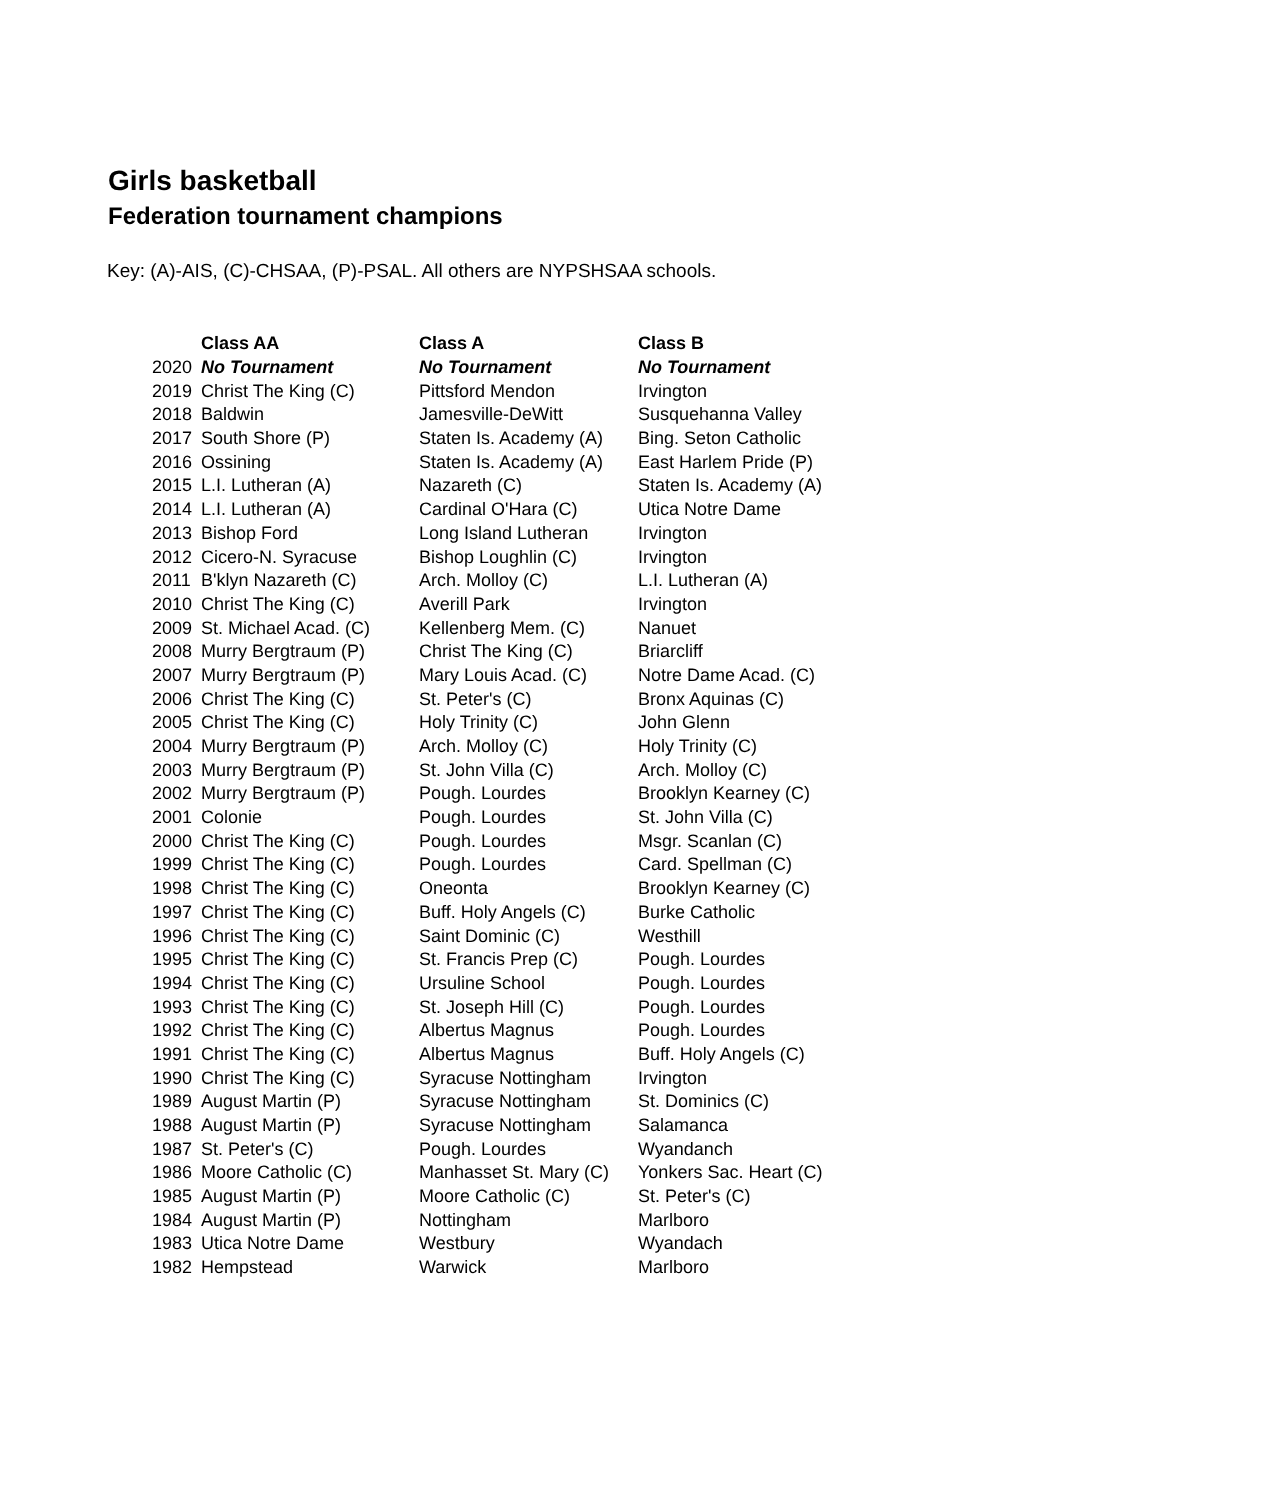Girls basketball
Federation tournament champions
Key: (A)-AIS, (C)-CHSAA, (P)-PSAL. All others are NYPSHSAA schools.
| | Class AA | Class A | Class B |
| 2020 | No Tournament | No Tournament | No Tournament |
| 2019 | Christ The King (C) | Pittsford Mendon | Irvington |
| 2018 | Baldwin | Jamesville-DeWitt | Susquehanna Valley |
| 2017 | South Shore (P) | Staten Is. Academy (A) | Bing. Seton Catholic |
| 2016 | Ossining | Staten Is. Academy (A) | East Harlem Pride (P) |
| 2015 | L.I. Lutheran (A) | Nazareth (C) | Staten Is. Academy (A) |
| 2014 | L.I. Lutheran (A) | Cardinal O'Hara (C) | Utica Notre Dame |
| 2013 | Bishop Ford | Long Island Lutheran | Irvington |
| 2012 | Cicero-N. Syracuse | Bishop Loughlin (C) | Irvington |
| 2011 | B'klyn Nazareth (C) | Arch. Molloy (C) | L.I. Lutheran (A) |
| 2010 | Christ The King (C) | Averill Park | Irvington |
| 2009 | St. Michael Acad. (C) | Kellenberg Mem. (C) | Nanuet |
| 2008 | Murry Bergtraum (P) | Christ The King (C) | Briarcliff |
| 2007 | Murry Bergtraum (P) | Mary Louis Acad. (C) | Notre Dame Acad. (C) |
| 2006 | Christ The King (C) | St. Peter's (C) | Bronx Aquinas (C) |
| 2005 | Christ The King (C) | Holy Trinity (C) | John Glenn |
| 2004 | Murry Bergtraum (P) | Arch. Molloy (C) | Holy Trinity (C) |
| 2003 | Murry Bergtraum (P) | St. John Villa (C) | Arch. Molloy (C) |
| 2002 | Murry Bergtraum (P) | Pough. Lourdes | Brooklyn Kearney (C) |
| 2001 | Colonie | Pough. Lourdes | St. John Villa (C) |
| 2000 | Christ The King (C) | Pough. Lourdes | Msgr. Scanlan (C) |
| 1999 | Christ The King (C) | Pough. Lourdes | Card. Spellman (C) |
| 1998 | Christ The King (C) | Oneonta | Brooklyn Kearney (C) |
| 1997 | Christ The King (C) | Buff. Holy Angels (C) | Burke Catholic |
| 1996 | Christ The King (C) | Saint Dominic (C) | Westhill |
| 1995 | Christ The King (C) | St. Francis Prep (C) | Pough. Lourdes |
| 1994 | Christ The King (C) | Ursuline School | Pough. Lourdes |
| 1993 | Christ The King (C) | St. Joseph Hill (C) | Pough. Lourdes |
| 1992 | Christ The King (C) | Albertus Magnus | Pough. Lourdes |
| 1991 | Christ The King (C) | Albertus Magnus | Buff. Holy Angels (C) |
| 1990 | Christ The King (C) | Syracuse Nottingham | Irvington |
| 1989 | August Martin (P) | Syracuse Nottingham | St. Dominics (C) |
| 1988 | August Martin (P) | Syracuse Nottingham | Salamanca |
| 1987 | St. Peter's (C) | Pough. Lourdes | Wyandanch |
| 1986 | Moore Catholic (C) | Manhasset St. Mary (C) | Yonkers Sac. Heart (C) |
| 1985 | August Martin (P) | Moore Catholic (C) | St. Peter's (C) |
| 1984 | August Martin (P) | Nottingham | Marlboro |
| 1983 | Utica Notre Dame | Westbury | Wyandach |
| 1982 | Hempstead | Warwick | Marlboro |